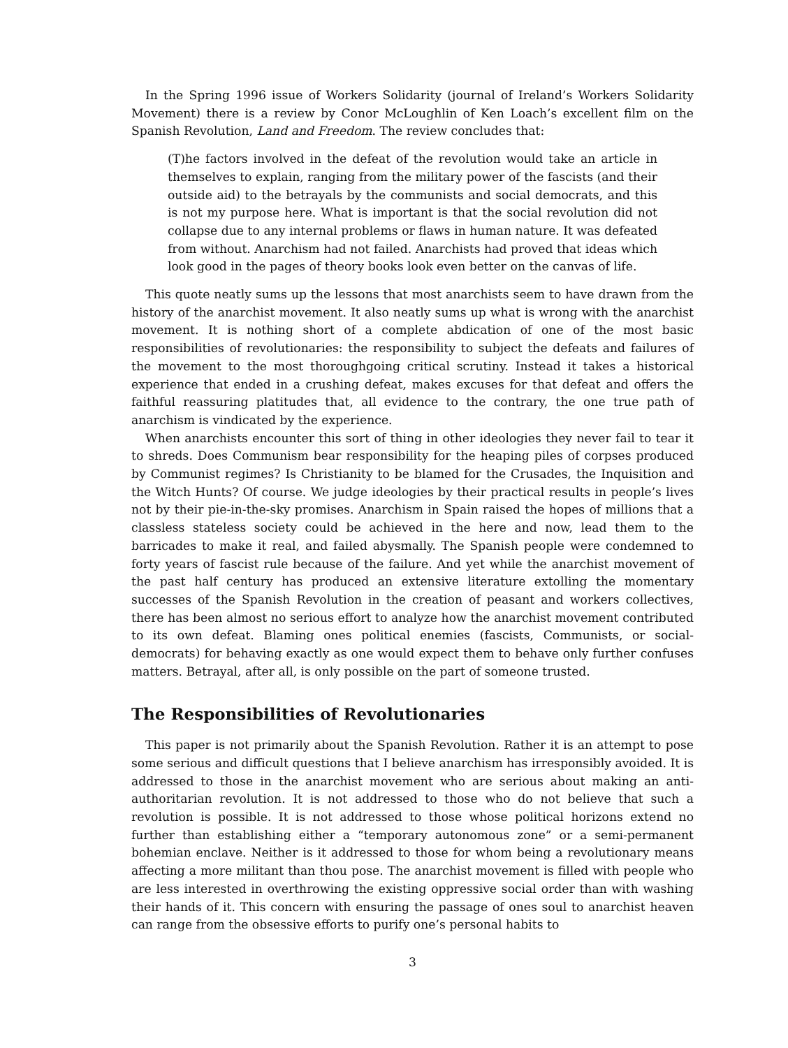In the Spring 1996 issue of Workers Solidarity (journal of Ireland’s Workers Solidarity Movement) there is a review by Conor McLoughlin of Ken Loach’s excellent film on the Spanish Revolution, Land and Freedom. The review concludes that:
(T)he factors involved in the defeat of the revolution would take an article in themselves to explain, ranging from the military power of the fascists (and their outside aid) to the betrayals by the communists and social democrats, and this is not my purpose here. What is important is that the social revolution did not collapse due to any internal problems or flaws in human nature. It was defeated from without. Anarchism had not failed. Anarchists had proved that ideas which look good in the pages of theory books look even better on the canvas of life.
This quote neatly sums up the lessons that most anarchists seem to have drawn from the history of the anarchist movement. It also neatly sums up what is wrong with the anarchist movement. It is nothing short of a complete abdication of one of the most basic responsibilities of revolutionaries: the responsibility to subject the defeats and failures of the movement to the most thoroughgoing critical scrutiny. Instead it takes a historical experience that ended in a crushing defeat, makes excuses for that defeat and offers the faithful reassuring platitudes that, all evidence to the contrary, the one true path of anarchism is vindicated by the experience.
When anarchists encounter this sort of thing in other ideologies they never fail to tear it to shreds. Does Communism bear responsibility for the heaping piles of corpses produced by Communist regimes? Is Christianity to be blamed for the Crusades, the Inquisition and the Witch Hunts? Of course. We judge ideologies by their practical results in people’s lives not by their pie-in-the-sky promises. Anarchism in Spain raised the hopes of millions that a classless stateless society could be achieved in the here and now, lead them to the barricades to make it real, and failed abysmally. The Spanish people were condemned to forty years of fascist rule because of the failure. And yet while the anarchist movement of the past half century has produced an extensive literature extolling the momentary successes of the Spanish Revolution in the creation of peasant and workers collectives, there has been almost no serious effort to analyze how the anarchist movement contributed to its own defeat. Blaming ones political enemies (fascists, Communists, or social-democrats) for behaving exactly as one would expect them to behave only further confuses matters. Betrayal, after all, is only possible on the part of someone trusted.
The Responsibilities of Revolutionaries
This paper is not primarily about the Spanish Revolution. Rather it is an attempt to pose some serious and difficult questions that I believe anarchism has irresponsibly avoided. It is addressed to those in the anarchist movement who are serious about making an anti-authoritarian revolution. It is not addressed to those who do not believe that such a revolution is possible. It is not addressed to those whose political horizons extend no further than establishing either a “temporary autonomous zone” or a semi-permanent bohemian enclave. Neither is it addressed to those for whom being a revolutionary means affecting a more militant than thou pose. The anarchist movement is filled with people who are less interested in overthrowing the existing oppressive social order than with washing their hands of it. This concern with ensuring the passage of ones soul to anarchist heaven can range from the obsessive efforts to purify one’s personal habits to
3